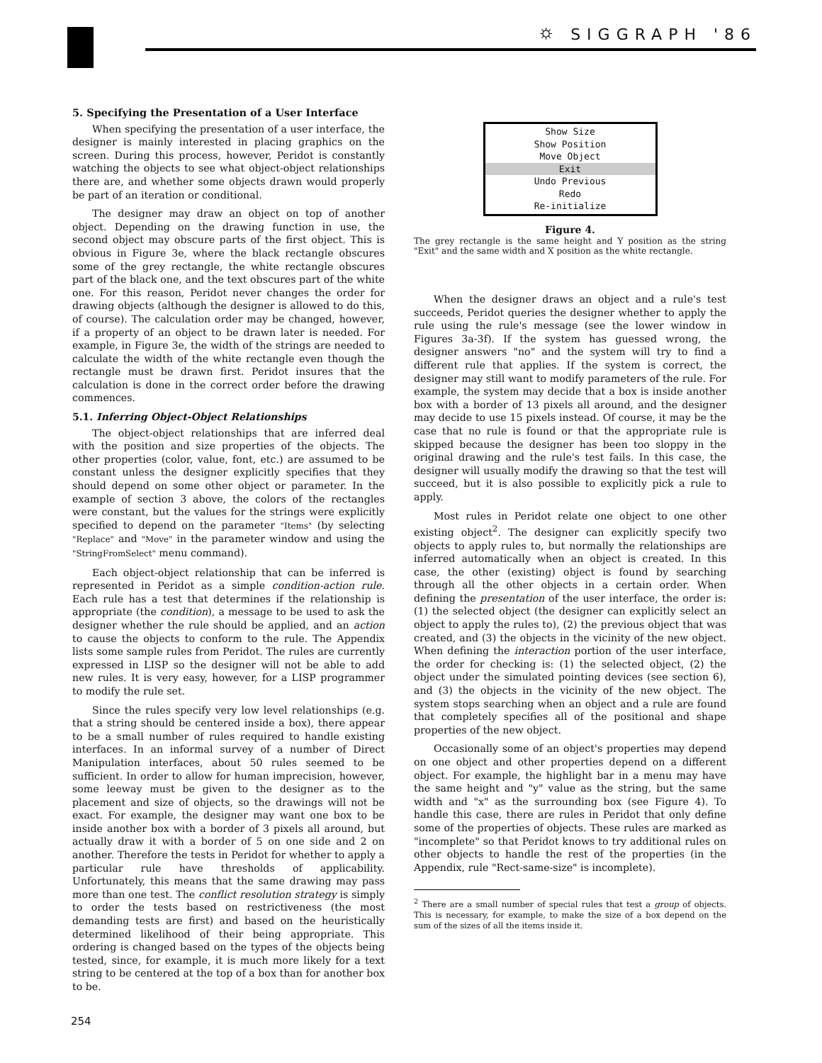⛭ SIGGRAPH '86
5. Specifying the Presentation of a User Interface
When specifying the presentation of a user interface, the designer is mainly interested in placing graphics on the screen. During this process, however, Peridot is constantly watching the objects to see what object-object relationships there are, and whether some objects drawn would properly be part of an iteration or conditional.
The designer may draw an object on top of another object. Depending on the drawing function in use, the second object may obscure parts of the first object. This is obvious in Figure 3e, where the black rectangle obscures some of the grey rectangle, the white rectangle obscures part of the black one, and the text obscures part of the white one. For this reason, Peridot never changes the order for drawing objects (although the designer is allowed to do this, of course). The calculation order may be changed, however, if a property of an object to be drawn later is needed. For example, in Figure 3e, the width of the strings are needed to calculate the width of the white rectangle even though the rectangle must be drawn first. Peridot insures that the calculation is done in the correct order before the drawing commences.
5.1. Inferring Object-Object Relationships
The object-object relationships that are inferred deal with the position and size properties of the objects. The other properties (color, value, font, etc.) are assumed to be constant unless the designer explicitly specifies that they should depend on some other object or parameter. In the example of section 3 above, the colors of the rectangles were constant, but the values for the strings were explicitly specified to depend on the parameter "Items" (by selecting "Replace" and "Move" in the parameter window and using the "StringFromSelect" menu command).
Each object-object relationship that can be inferred is represented in Peridot as a simple condition-action rule. Each rule has a test that determines if the relationship is appropriate (the condition), a message to be used to ask the designer whether the rule should be applied, and an action to cause the objects to conform to the rule. The Appendix lists some sample rules from Peridot. The rules are currently expressed in LISP so the designer will not be able to add new rules. It is very easy, however, for a LISP programmer to modify the rule set.
Since the rules specify very low level relationships (e.g. that a string should be centered inside a box), there appear to be a small number of rules required to handle existing interfaces. In an informal survey of a number of Direct Manipulation interfaces, about 50 rules seemed to be sufficient. In order to allow for human imprecision, however, some leeway must be given to the designer as to the placement and size of objects, so the drawings will not be exact. For example, the designer may want one box to be inside another box with a border of 3 pixels all around, but actually draw it with a border of 5 on one side and 2 on another. Therefore the tests in Peridot for whether to apply a particular rule have thresholds of applicability. Unfortunately, this means that the same drawing may pass more than one test. The conflict resolution strategy is simply to order the tests based on restrictiveness (the most demanding tests are first) and based on the heuristically determined likelihood of their being appropriate. This ordering is changed based on the types of the objects being tested, since, for example, it is much more likely for a text string to be centered at the top of a box than for another box to be.
Show Size
Show Position
Move Object
Exit
Undo Previous
Redo
Re-initialize
Figure 4.
The grey rectangle is the same height and Y position as the string "Exit" and the same width and X position as the white rectangle.
When the designer draws an object and a rule's test succeeds, Peridot queries the designer whether to apply the rule using the rule's message (see the lower window in Figures 3a-3f). If the system has guessed wrong, the designer answers "no" and the system will try to find a different rule that applies. If the system is correct, the designer may still want to modify parameters of the rule. For example, the system may decide that a box is inside another box with a border of 13 pixels all around, and the designer may decide to use 15 pixels instead. Of course, it may be the case that no rule is found or that the appropriate rule is skipped because the designer has been too sloppy in the original drawing and the rule's test fails. In this case, the designer will usually modify the drawing so that the test will succeed, but it is also possible to explicitly pick a rule to apply.
Most rules in Peridot relate one object to one other existing object<sup>2</sup>. The designer can explicitly specify two objects to apply rules to, but normally the relationships are inferred automatically when an object is created. In this case, the other (existing) object is found by searching through all the other objects in a certain order. When defining the presentation of the user interface, the order is: (1) the selected object (the designer can explicitly select an object to apply the rules to), (2) the previous object that was created, and (3) the objects in the vicinity of the new object. When defining the interaction portion of the user interface, the order for checking is: (1) the selected object, (2) the object under the simulated pointing devices (see section 6), and (3) the objects in the vicinity of the new object. The system stops searching when an object and a rule are found that completely specifies all of the positional and shape properties of the new object.
Occasionally some of an object's properties may depend on one object and other properties depend on a different object. For example, the highlight bar in a menu may have the same height and "y" value as the string, but the same width and "x" as the surrounding box (see Figure 4). To handle this case, there are rules in Peridot that only define some of the properties of objects. These rules are marked as "incomplete" so that Peridot knows to try additional rules on other objects to handle the rest of the properties (in the Appendix, rule "Rect-same-size" is incomplete).
<sup>2</sup> There are a small number of special rules that test a group of objects. This is necessary, for example, to make the size of a box depend on the sum of the sizes of all the items inside it.
254